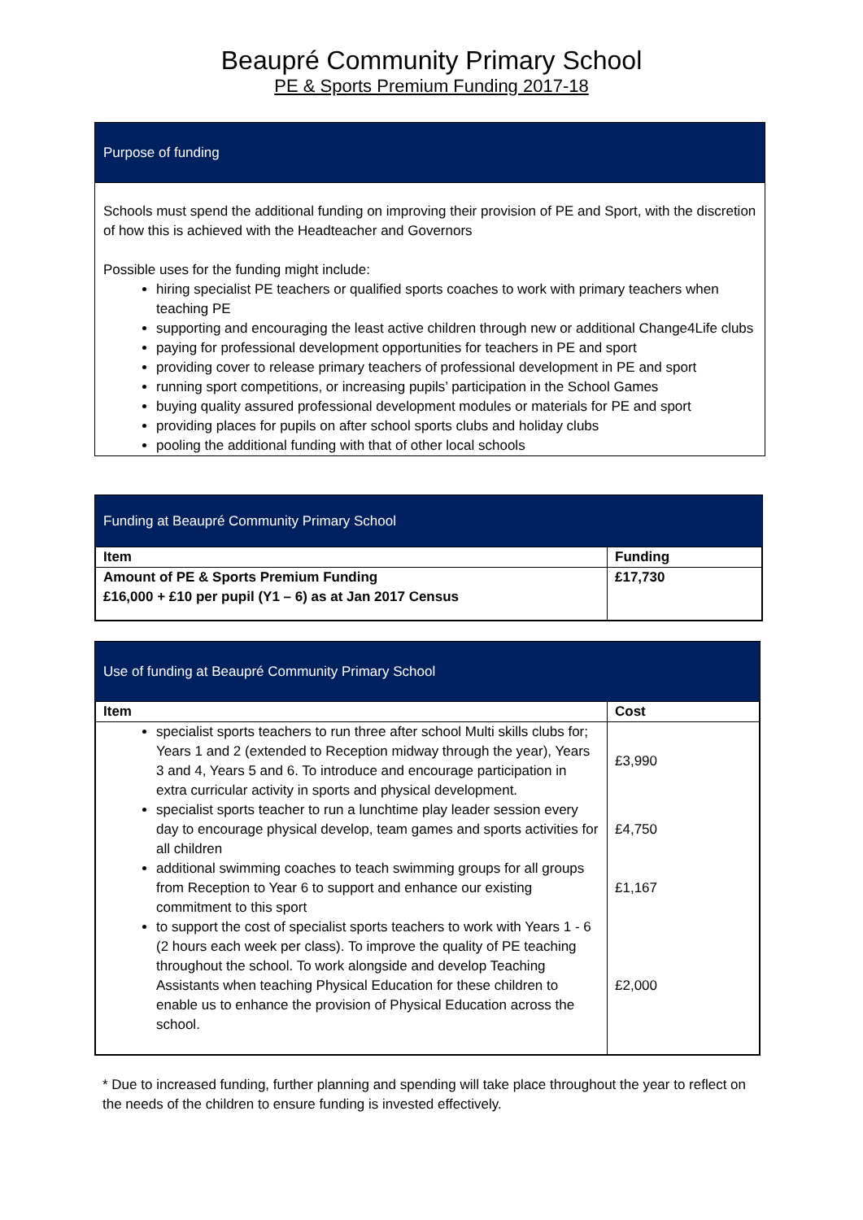Beaupré Community Primary School
PE & Sports Premium Funding 2017-18
Purpose of funding
Schools must spend the additional funding on improving their provision of PE and Sport, with the discretion of how this is achieved with the Headteacher and Governors
Possible uses for the funding might include:
hiring specialist PE teachers or qualified sports coaches to work with primary teachers when teaching PE
supporting and encouraging the least active children through new or additional Change4Life clubs
paying for professional development opportunities for teachers in PE and sport
providing cover to release primary teachers of professional development in PE and sport
running sport competitions, or increasing pupils’ participation in the School Games
buying quality assured professional development modules or materials for PE and sport
providing places for pupils on after school sports clubs and holiday clubs
pooling the additional funding with that of other local schools
Funding at Beaupré Community Primary School
| Item | Funding |
| --- | --- |
| Amount of PE & Sports Premium Funding £16,000 + £10 per pupil (Y1 – 6) as at Jan 2017 Census | £17,730 |
Use of funding at Beaupré Community Primary School
| Item | Cost |
| --- | --- |
| specialist sports teachers to run three after school Multi skills clubs for; Years 1 and 2 (extended to Reception midway through the year), Years 3 and 4, Years 5 and 6. To introduce and encourage participation in extra curricular activity in sports and physical development. | £3,990 |
| specialist sports teacher to run a lunchtime play leader session every day to encourage physical develop, team games and sports activities for all children | £4,750 |
| additional swimming coaches to teach swimming groups for all groups from Reception to Year 6 to support and enhance our existing commitment to this sport | £1,167 |
| to support the cost of specialist sports teachers to work with Years 1 - 6 (2 hours each week per class). To improve the quality of PE teaching throughout the school. To work alongside and develop Teaching Assistants when teaching Physical Education for these children to enable us to enhance the provision of Physical Education across the school. | £2,000 |
* Due to increased funding, further planning and spending will take place throughout the year to reflect on the needs of the children to ensure funding is invested effectively.